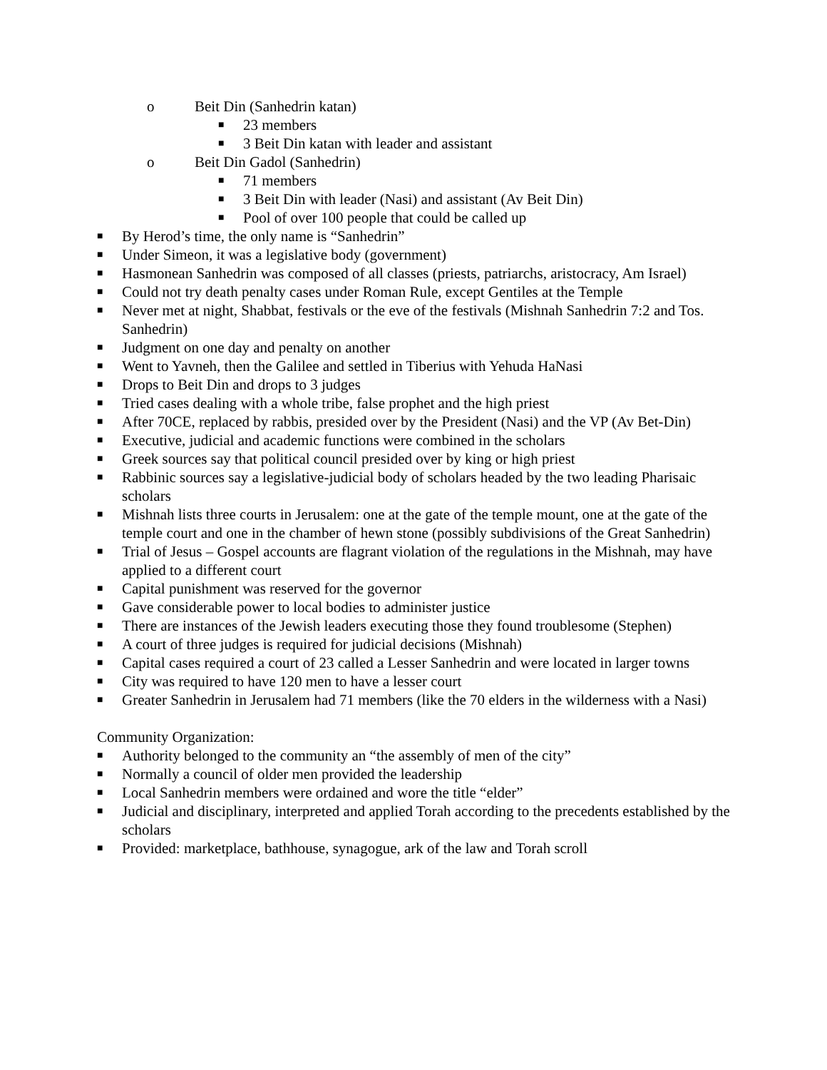o Beit Din (Sanhedrin katan)
■ 23 members
■ 3 Beit Din katan with leader and assistant
o Beit Din Gadol (Sanhedrin)
■ 71 members
■ 3 Beit Din with leader (Nasi) and assistant (Av Beit Din)
■ Pool of over 100 people that could be called up
■ By Herod’s time, the only name is “Sanhedrin”
■ Under Simeon, it was a legislative body (government)
■ Hasmonean Sanhedrin was composed of all classes (priests, patriarchs, aristocracy, Am Israel)
■ Could not try death penalty cases under Roman Rule, except Gentiles at the Temple
■ Never met at night, Shabbat, festivals or the eve of the festivals (Mishnah Sanhedrin 7:2 and Tos. Sanhedrin)
■ Judgment on one day and penalty on another
■ Went to Yavneh, then the Galilee and settled in Tiberius with Yehuda HaNasi
■ Drops to Beit Din and drops to 3 judges
■ Tried cases dealing with a whole tribe, false prophet and the high priest
■ After 70CE, replaced by rabbis, presided over by the President (Nasi) and the VP (Av Bet-Din)
■ Executive, judicial and academic functions were combined in the scholars
■ Greek sources say that political council presided over by king or high priest
■ Rabbinic sources say a legislative-judicial body of scholars headed by the two leading Pharisaic scholars
■ Mishnah lists three courts in Jerusalem: one at the gate of the temple mount, one at the gate of the temple court and one in the chamber of hewn stone (possibly subdivisions of the Great Sanhedrin)
■ Trial of Jesus – Gospel accounts are flagrant violation of the regulations in the Mishnah, may have applied to a different court
■ Capital punishment was reserved for the governor
■ Gave considerable power to local bodies to administer justice
■ There are instances of the Jewish leaders executing those they found troublesome (Stephen)
■ A court of three judges is required for judicial decisions (Mishnah)
■ Capital cases required a court of 23 called a Lesser Sanhedrin and were located in larger towns
■ City was required to have 120 men to have a lesser court
■ Greater Sanhedrin in Jerusalem had 71 members (like the 70 elders in the wilderness with a Nasi)
Community Organization:
■ Authority belonged to the community an “the assembly of men of the city”
■ Normally a council of older men provided the leadership
■ Local Sanhedrin members were ordained and wore the title “elder”
■ Judicial and disciplinary, interpreted and applied Torah according to the precedents established by the scholars
■ Provided: marketplace, bathhouse, synagogue, ark of the law and Torah scroll